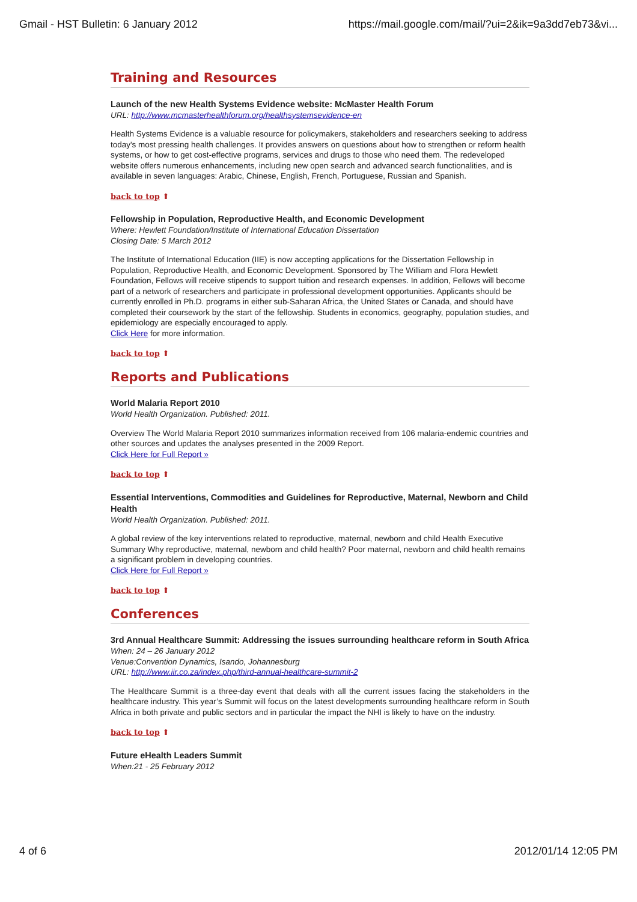Gmail - HST Bulletin: 6 January 2012 https://mail.google.com/mail/?ui=2&ik=9a3dd7eb73&vi...
Training and Resources
Launch of the new Health Systems Evidence website: McMaster Health Forum
URL: http://www.mcmasterhealthforum.org/healthsystemsevidence-en
Health Systems Evidence is a valuable resource for policymakers, stakeholders and researchers seeking to address today's most pressing health challenges. It provides answers on questions about how to strengthen or reform health systems, or how to get cost-effective programs, services and drugs to those who need them. The redeveloped website offers numerous enhancements, including new open search and advanced search functionalities, and is available in seven languages: Arabic, Chinese, English, French, Portuguese, Russian and Spanish.
back to top ⬆
Fellowship in Population, Reproductive Health, and Economic Development
Where: Hewlett Foundation/Institute of International Education Dissertation
Closing Date: 5 March 2012
The Institute of International Education (IIE) is now accepting applications for the Dissertation Fellowship in Population, Reproductive Health, and Economic Development. Sponsored by The William and Flora Hewlett Foundation, Fellows will receive stipends to support tuition and research expenses. In addition, Fellows will become part of a network of researchers and participate in professional development opportunities. Applicants should be currently enrolled in Ph.D. programs in either sub-Saharan Africa, the United States or Canada, and should have completed their coursework by the start of the fellowship. Students in economics, geography, population studies, and epidemiology are especially encouraged to apply.
Click Here for more information.
back to top ⬆
Reports and Publications
World Malaria Report 2010
World Health Organization. Published: 2011.
Overview The World Malaria Report 2010 summarizes information received from 106 malaria-endemic countries and other sources and updates the analyses presented in the 2009 Report.
Click Here for Full Report »
back to top ⬆
Essential Interventions, Commodities and Guidelines for Reproductive, Maternal, Newborn and Child Health
World Health Organization. Published: 2011.
A global review of the key interventions related to reproductive, maternal, newborn and child Health Executive Summary Why reproductive, maternal, newborn and child health? Poor maternal, newborn and child health remains a significant problem in developing countries.
Click Here for Full Report »
back to top ⬆
Conferences
3rd Annual Healthcare Summit: Addressing the issues surrounding healthcare reform in South Africa
When: 24 – 26 January 2012
Venue:Convention Dynamics, Isando, Johannesburg
URL: http://www.iir.co.za/index.php/third-annual-healthcare-summit-2
The Healthcare Summit is a three-day event that deals with all the current issues facing the stakeholders in the healthcare industry. This year’s Summit will focus on the latest developments surrounding healthcare reform in South Africa in both private and public sectors and in particular the impact the NHI is likely to have on the industry.
back to top ⬆
Future eHealth Leaders Summit
When:21 - 25 February 2012
4 of 6 2012/01/14 12:05 PM